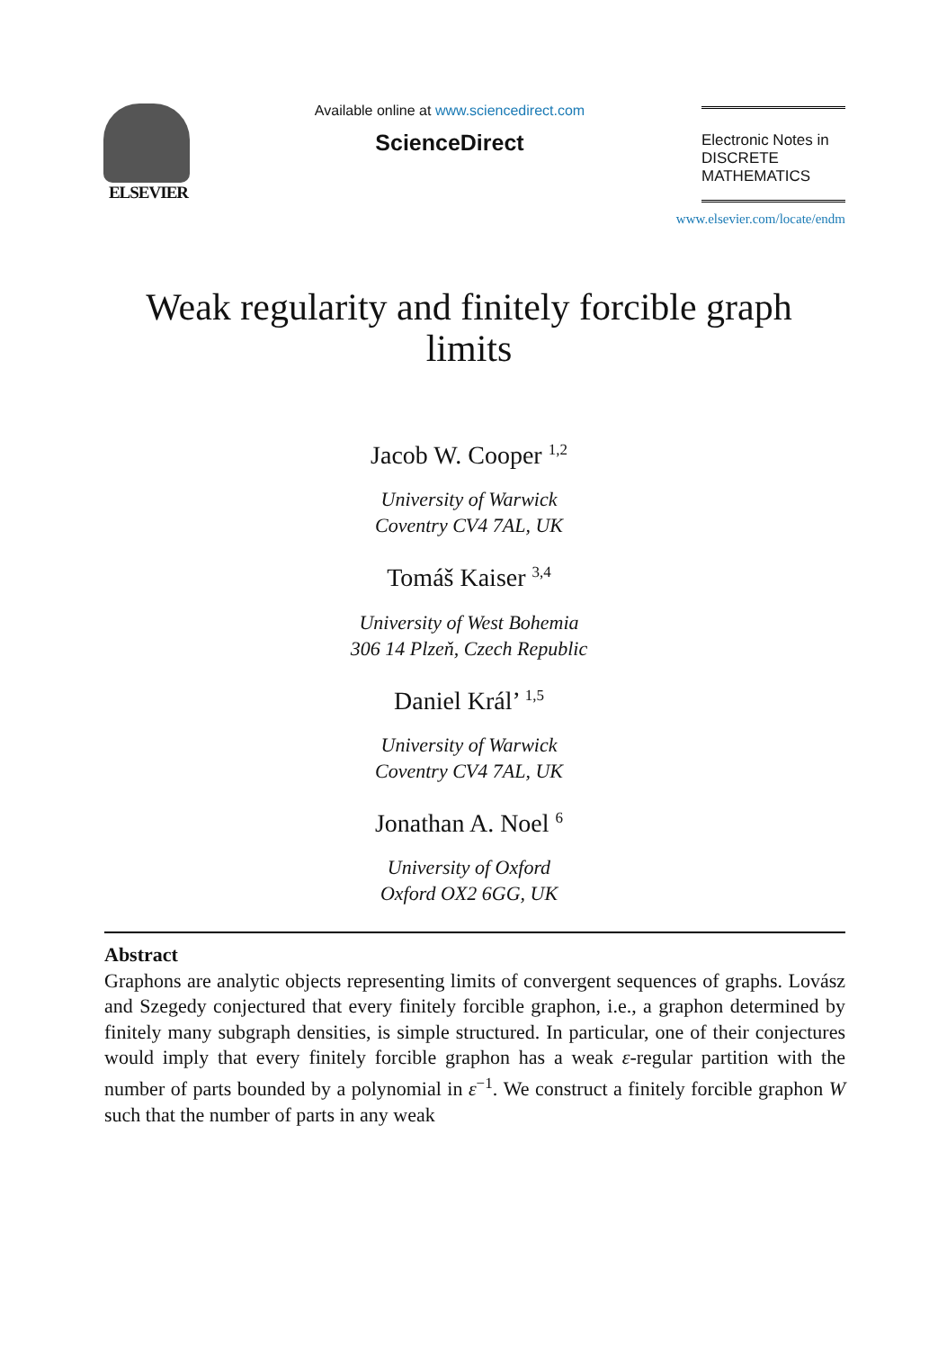ELSEVIER
Available online at www.sciencedirect.com
ScienceDirect
Electronic Notes in
DISCRETE
MATHEMATICS
www.elsevier.com/locate/endm
Weak regularity and finitely forcible graph limits
Jacob W. Cooper <sup>1,2</sup>
University of Warwick
Coventry CV4 7AL, UK
Tomáš Kaiser <sup>3,4</sup>
University of West Bohemia
306 14 Plzeň, Czech Republic
Daniel Král’ <sup>1,5</sup>
University of Warwick
Coventry CV4 7AL, UK
Jonathan A. Noel <sup>6</sup>
University of Oxford
Oxford OX2 6GG, UK
Abstract
Graphons are analytic objects representing limits of convergent sequences of graphs. Lovász and Szegedy conjectured that every finitely forcible graphon, i.e., a graphon determined by finitely many subgraph densities, is simple structured. In particular, one of their conjectures would imply that every finitely forcible graphon has a weak ε-regular partition with the number of parts bounded by a polynomial in ε<sup>−1</sup>. We construct a finitely forcible graphon W such that the number of parts in any weak